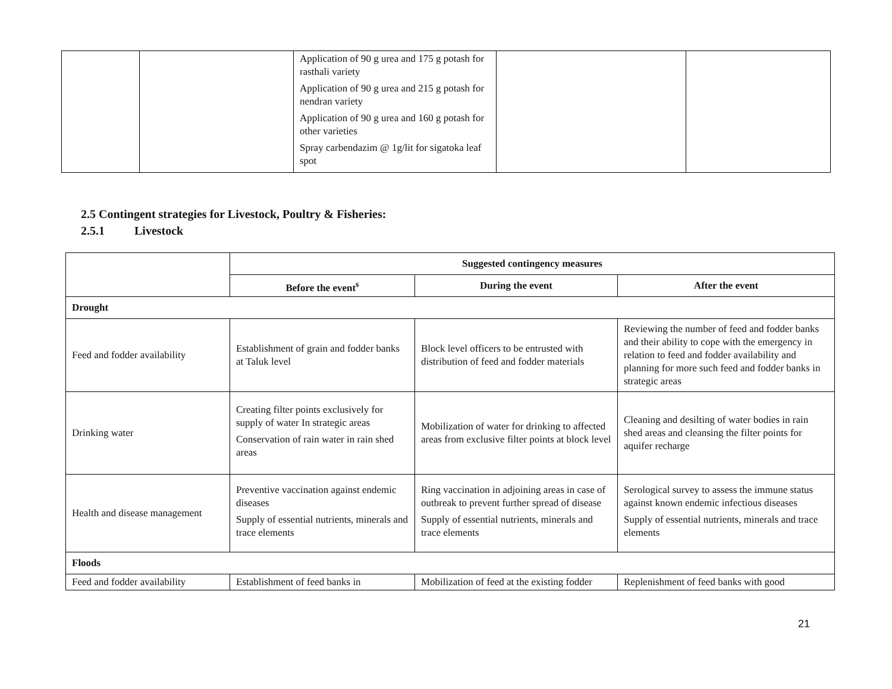| | | Application of 90 g urea and 175 g potash for rasthali variety Application of 90 g urea and 215 g potash for nendran variety Application of 90 g urea and 160 g potash for other varieties Spray carbendazim @ 1g/lit for sigatoka leaf spot | | |
2.5 Contingent strategies for Livestock, Poultry & Fisheries:
2.5.1 Livestock
| | Suggested contingency measures | | |
| | Before the event<sup>s</sup> | During the event | After the event |
| Drought | | | |
| Feed and fodder availability | Establishment of grain and fodder banks at Taluk level | Block level officers to be entrusted with distribution of feed and fodder materials | Reviewing the number of feed and fodder banks and their ability to cope with the emergency in relation to feed and fodder availability and planning for more such feed and fodder banks in strategic areas |
| Drinking water | Creating filter points exclusively for supply of water In strategic areas Conservation of rain water in rain shed areas | Mobilization of water for drinking to affected areas from exclusive filter points at block level | Cleaning and desilting of water bodies in rain shed areas and cleansing the filter points for aquifer recharge |
| Health and disease management | Preventive vaccination against endemic diseases Supply of essential nutrients, minerals and trace elements | Ring vaccination in adjoining areas in case of outbreak to prevent further spread of disease Supply of essential nutrients, minerals and trace elements | Serological survey to assess the immune status against known endemic infectious diseases Supply of essential nutrients, minerals and trace elements |
| Floods | | | |
| Feed and fodder availability | Establishment of feed banks in | Mobilization of feed at the existing fodder | Replenishment of feed banks with good |
21